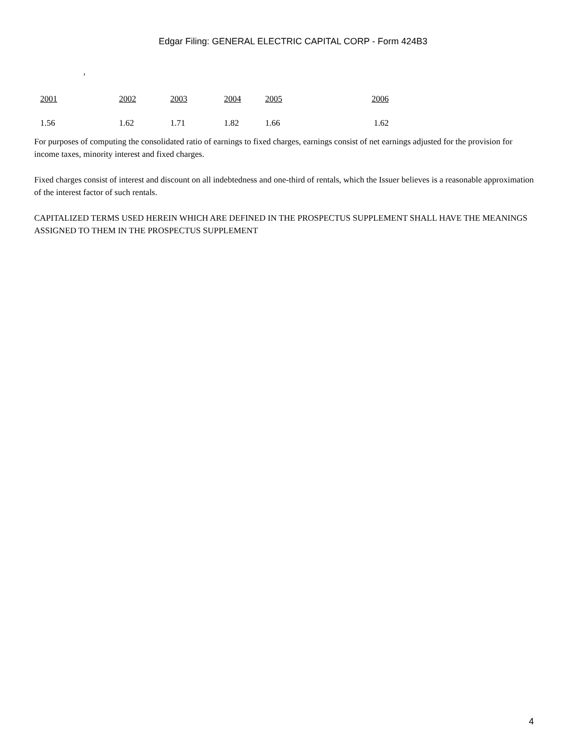Edgar Filing: GENERAL ELECTRIC CAPITAL CORP - Form 424B3
,
| 2001 | 2002 | 2003 | 2004 | 2005 | 2006 |
| 1.56 | 1.62 | 1.71 | 1.82 | 1.66 | 1.62 |
For purposes of computing the consolidated ratio of earnings to fixed charges, earnings consist of net earnings adjusted for the provision for income taxes, minority interest and fixed charges.
Fixed charges consist of interest and discount on all indebtedness and one-third of rentals, which the Issuer believes is a reasonable approximation of the interest factor of such rentals.
CAPITALIZED TERMS USED HEREIN WHICH ARE DEFINED IN THE PROSPECTUS SUPPLEMENT SHALL HAVE THE MEANINGS ASSIGNED TO THEM IN THE PROSPECTUS SUPPLEMENT
4